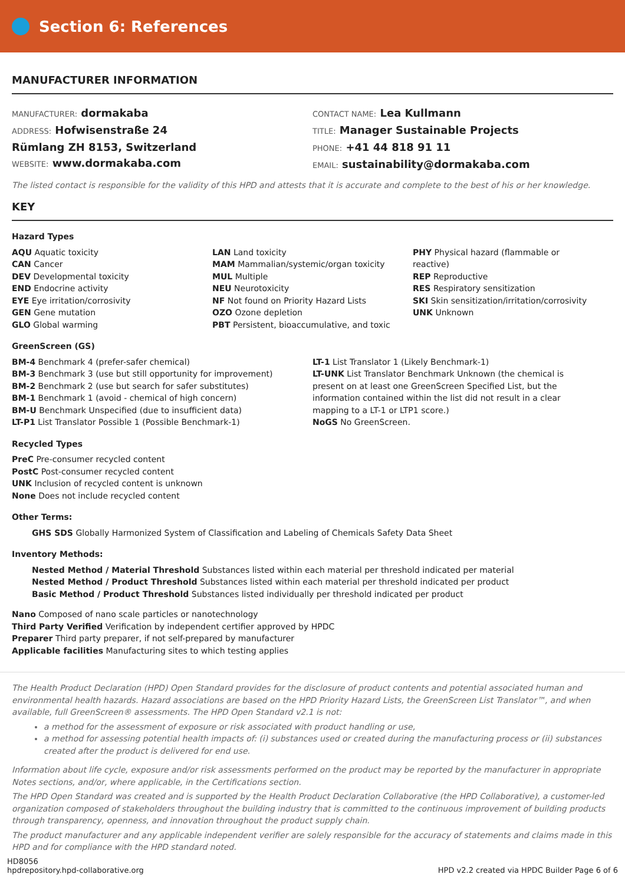Section 6: References
MANUFACTURER INFORMATION
MANUFACTURER: dormakaba
ADDRESS: Hofwisenstraße 24
Rümlang ZH 8153, Switzerland
WEBSITE: www.dormakaba.com
CONTACT NAME: Lea Kullmann
TITLE: Manager Sustainable Projects
PHONE: +41 44 818 91 11
EMAIL: sustainability@dormakaba.com
The listed contact is responsible for the validity of this HPD and attests that it is accurate and complete to the best of his or her knowledge.
KEY
Hazard Types
AQU Aquatic toxicity
CAN Cancer
DEV Developmental toxicity
END Endocrine activity
EYE Eye irritation/corrosivity
GEN Gene mutation
GLO Global warming
LAN Land toxicity
MAM Mammalian/systemic/organ toxicity
MUL Multiple
NEU Neurotoxicity
NF Not found on Priority Hazard Lists
OZO Ozone depletion
PBT Persistent, bioaccumulative, and toxic
PHY Physical hazard (flammable or reactive)
REP Reproductive
RES Respiratory sensitization
SKI Skin sensitization/irritation/corrosivity
UNK Unknown
GreenScreen (GS)
BM-4 Benchmark 4 (prefer-safer chemical)
BM-3 Benchmark 3 (use but still opportunity for improvement)
BM-2 Benchmark 2 (use but search for safer substitutes)
BM-1 Benchmark 1 (avoid - chemical of high concern)
BM-U Benchmark Unspecified (due to insufficient data)
LT-P1 List Translator Possible 1 (Possible Benchmark-1)
LT-1 List Translator 1 (Likely Benchmark-1)
LT-UNK List Translator Benchmark Unknown (the chemical is present on at least one GreenScreen Specified List, but the information contained within the list did not result in a clear mapping to a LT-1 or LTP1 score.)
NoGS No GreenScreen.
Recycled Types
PreC Pre-consumer recycled content
PostC Post-consumer recycled content
UNK Inclusion of recycled content is unknown
None Does not include recycled content
Other Terms:
GHS SDS Globally Harmonized System of Classification and Labeling of Chemicals Safety Data Sheet
Inventory Methods:
Nested Method / Material Threshold Substances listed within each material per threshold indicated per material
Nested Method / Product Threshold Substances listed within each material per threshold indicated per product
Basic Method / Product Threshold Substances listed individually per threshold indicated per product
Nano Composed of nano scale particles or nanotechnology
Third Party Verified Verification by independent certifier approved by HPDC
Preparer Third party preparer, if not self-prepared by manufacturer
Applicable facilities Manufacturing sites to which testing applies
The Health Product Declaration (HPD) Open Standard provides for the disclosure of product contents and potential associated human and environmental health hazards. Hazard associations are based on the HPD Priority Hazard Lists, the GreenScreen List Translator™, and when available, full GreenScreen® assessments. The HPD Open Standard v2.1 is not:
a method for the assessment of exposure or risk associated with product handling or use,
a method for assessing potential health impacts of: (i) substances used or created during the manufacturing process or (ii) substances created after the product is delivered for end use.
Information about life cycle, exposure and/or risk assessments performed on the product may be reported by the manufacturer in appropriate Notes sections, and/or, where applicable, in the Certifications section.
The HPD Open Standard was created and is supported by the Health Product Declaration Collaborative (the HPD Collaborative), a customer-led organization composed of stakeholders throughout the building industry that is committed to the continuous improvement of building products through transparency, openness, and innovation throughout the product supply chain.
The product manufacturer and any applicable independent verifier are solely responsible for the accuracy of statements and claims made in this HPD and for compliance with the HPD standard noted.
HD8056
hpdrepository.hpd-collaborative.org
HPD v2.2 created via HPDC Builder Page 6 of 6